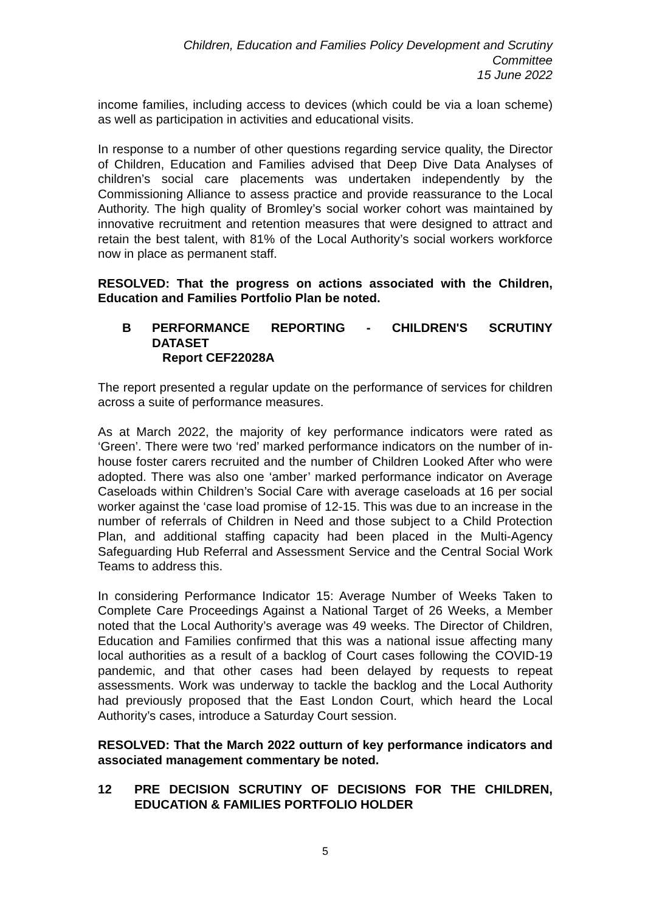Children, Education and Families Policy Development and Scrutiny
Committee
15 June 2022
income families, including access to devices (which could be via a loan scheme) as well as participation in activities and educational visits.
In response to a number of other questions regarding service quality, the Director of Children, Education and Families advised that Deep Dive Data Analyses of children’s social care placements was undertaken independently by the Commissioning Alliance to assess practice and provide reassurance to the Local Authority. The high quality of Bromley’s social worker cohort was maintained by innovative recruitment and retention measures that were designed to attract and retain the best talent, with 81% of the Local Authority’s social workers workforce now in place as permanent staff.
RESOLVED: That the progress on actions associated with the Children, Education and Families Portfolio Plan be noted.
B PERFORMANCE REPORTING - CHILDREN'S SCRUTINY
DATASET
Report CEF22028A
The report presented a regular update on the performance of services for children across a suite of performance measures.
As at March 2022, the majority of key performance indicators were rated as ‘Green’. There were two ‘red’ marked performance indicators on the number of in-house foster carers recruited and the number of Children Looked After who were adopted. There was also one ‘amber’ marked performance indicator on Average Caseloads within Children’s Social Care with average caseloads at 16 per social worker against the ‘case load promise of 12-15. This was due to an increase in the number of referrals of Children in Need and those subject to a Child Protection Plan, and additional staffing capacity had been placed in the Multi-Agency Safeguarding Hub Referral and Assessment Service and the Central Social Work Teams to address this.
In considering Performance Indicator 15: Average Number of Weeks Taken to Complete Care Proceedings Against a National Target of 26 Weeks, a Member noted that the Local Authority’s average was 49 weeks. The Director of Children, Education and Families confirmed that this was a national issue affecting many local authorities as a result of a backlog of Court cases following the COVID-19 pandemic, and that other cases had been delayed by requests to repeat assessments. Work was underway to tackle the backlog and the Local Authority had previously proposed that the East London Court, which heard the Local Authority’s cases, introduce a Saturday Court session.
RESOLVED: That the March 2022 outturn of key performance indicators and associated management commentary be noted.
12 PRE DECISION SCRUTINY OF DECISIONS FOR THE CHILDREN, EDUCATION & FAMILIES PORTFOLIO HOLDER
5